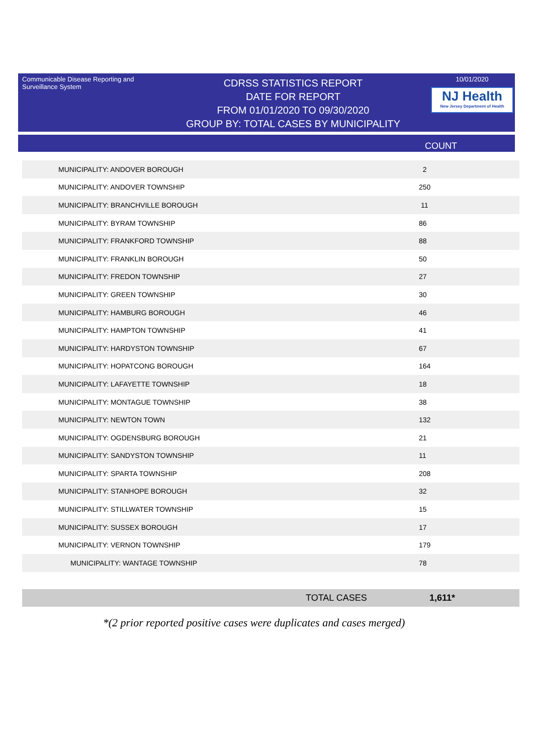Communicable Disease Reporting and Surveillance System
CDRSS STATISTICS REPORT
DATE FOR REPORT
FROM 01/01/2020 TO 09/30/2020
GROUP BY: TOTAL CASES BY MUNICIPALITY
10/01/2020
NJ Health
New Jersey Department of Health
COUNT
| MUNICIPALITY: ANDOVER BOROUGH | 2 |
| MUNICIPALITY: ANDOVER TOWNSHIP | 250 |
| MUNICIPALITY: BRANCHVILLE BOROUGH | 11 |
| MUNICIPALITY: BYRAM TOWNSHIP | 86 |
| MUNICIPALITY: FRANKFORD TOWNSHIP | 88 |
| MUNICIPALITY: FRANKLIN BOROUGH | 50 |
| MUNICIPALITY: FREDON TOWNSHIP | 27 |
| MUNICIPALITY: GREEN TOWNSHIP | 30 |
| MUNICIPALITY: HAMBURG BOROUGH | 46 |
| MUNICIPALITY: HAMPTON TOWNSHIP | 41 |
| MUNICIPALITY: HARDYSTON TOWNSHIP | 67 |
| MUNICIPALITY: HOPATCONG BOROUGH | 164 |
| MUNICIPALITY: LAFAYETTE TOWNSHIP | 18 |
| MUNICIPALITY: MONTAGUE TOWNSHIP | 38 |
| MUNICIPALITY: NEWTON TOWN | 132 |
| MUNICIPALITY: OGDENSBURG BOROUGH | 21 |
| MUNICIPALITY: SANDYSTON TOWNSHIP | 11 |
| MUNICIPALITY: SPARTA TOWNSHIP | 208 |
| MUNICIPALITY: STANHOPE BOROUGH | 32 |
| MUNICIPALITY: STILLWATER TOWNSHIP | 15 |
| MUNICIPALITY: SUSSEX BOROUGH | 17 |
| MUNICIPALITY: VERNON TOWNSHIP | 179 |
| MUNICIPALITY: WANTAGE TOWNSHIP | 78 |
TOTAL CASES 1,611*
*(2 prior reported positive cases were duplicates and cases merged)